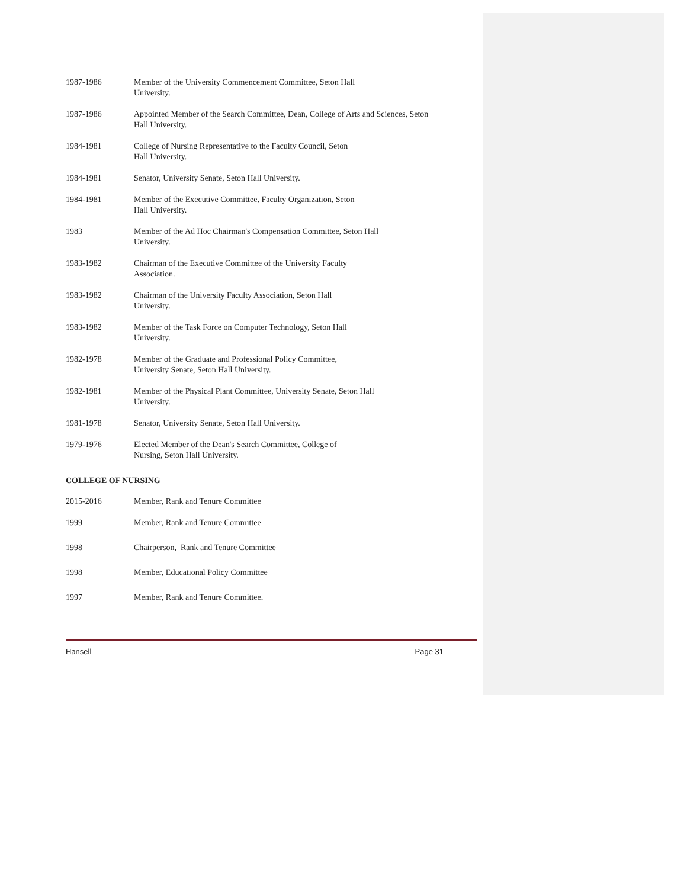1987-1986 Member of the University Commencement Committee, Seton Hall
University.
1987-1986 Appointed Member of the Search Committee, Dean, College of Arts and Sciences, Seton Hall University.
1984-1981 College of Nursing Representative to the Faculty Council, Seton
Hall University.
1984-1981 Senator, University Senate, Seton Hall University.
1984-1981 Member of the Executive Committee, Faculty Organization, Seton
Hall University.
1983 Member of the Ad Hoc Chairman's Compensation Committee, Seton Hall
University.
1983-1982 Chairman of the Executive Committee of the University Faculty
Association.
1983-1982 Chairman of the University Faculty Association, Seton Hall
University.
1983-1982 Member of the Task Force on Computer Technology, Seton Hall
University.
1982-1978 Member of the Graduate and Professional Policy Committee,
University Senate, Seton Hall University.
1982-1981 Member of the Physical Plant Committee, University Senate, Seton Hall
University.
1981-1978 Senator, University Senate, Seton Hall University.
1979-1976 Elected Member of the Dean's Search Committee, College of
Nursing, Seton Hall University.
COLLEGE OF NURSING
2015-2016 Member, Rank and Tenure Committee
1999 Member, Rank and Tenure Committee
1998 Chairperson, Rank and Tenure Committee
1998 Member, Educational Policy Committee
1997 Member, Rank and Tenure Committee.
Hansell Page 31